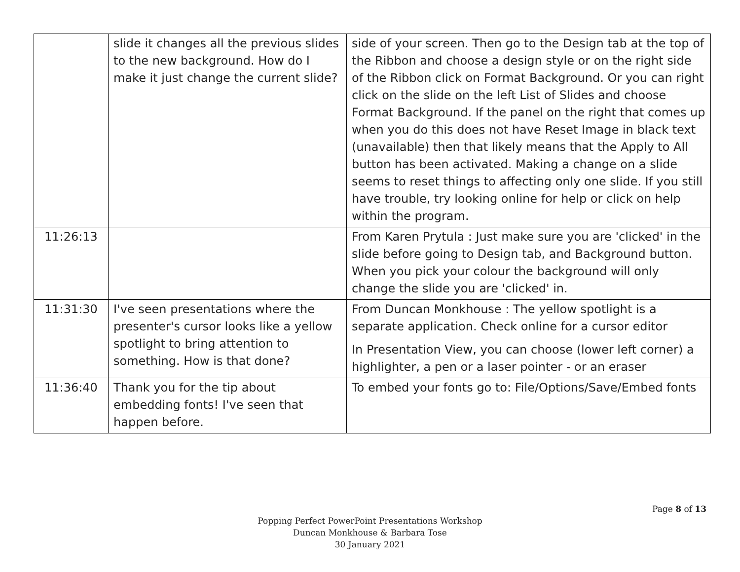| | slide it changes all the previous slides to the new background. How do I make it just change the current slide? | side of your screen. Then go to the Design tab at the top of the Ribbon and choose a design style or on the right side of the Ribbon click on Format Background. Or you can right click on the slide on the left List of Slides and choose Format Background. If the panel on the right that comes up when you do this does not have Reset Image in black text (unavailable) then that likely means that the Apply to All button has been activated. Making a change on a slide seems to reset things to affecting only one slide. If you still have trouble, try looking online for help or click on help within the program. |
| 11:26:13 | | From Karen Prytula : Just make sure you are 'clicked' in the slide before going to Design tab, and Background button. When you pick your colour the background will only change the slide you are 'clicked' in. |
| 11:31:30 | I've seen presentations where the presenter's cursor looks like a yellow spotlight to bring attention to something. How is that done? | From Duncan Monkhouse : The yellow spotlight is a separate application. Check online for a cursor editor In Presentation View, you can choose (lower left corner) a highlighter, a pen or a laser pointer - or an eraser |
| 11:36:40 | Thank you for the tip about embedding fonts! I've seen that happen before. | To embed your fonts go to: File/Options/Save/Embed fonts |
Page 8 of 13
Popping Perfect PowerPoint Presentations Workshop
Duncan Monkhouse & Barbara Tose
30 January 2021